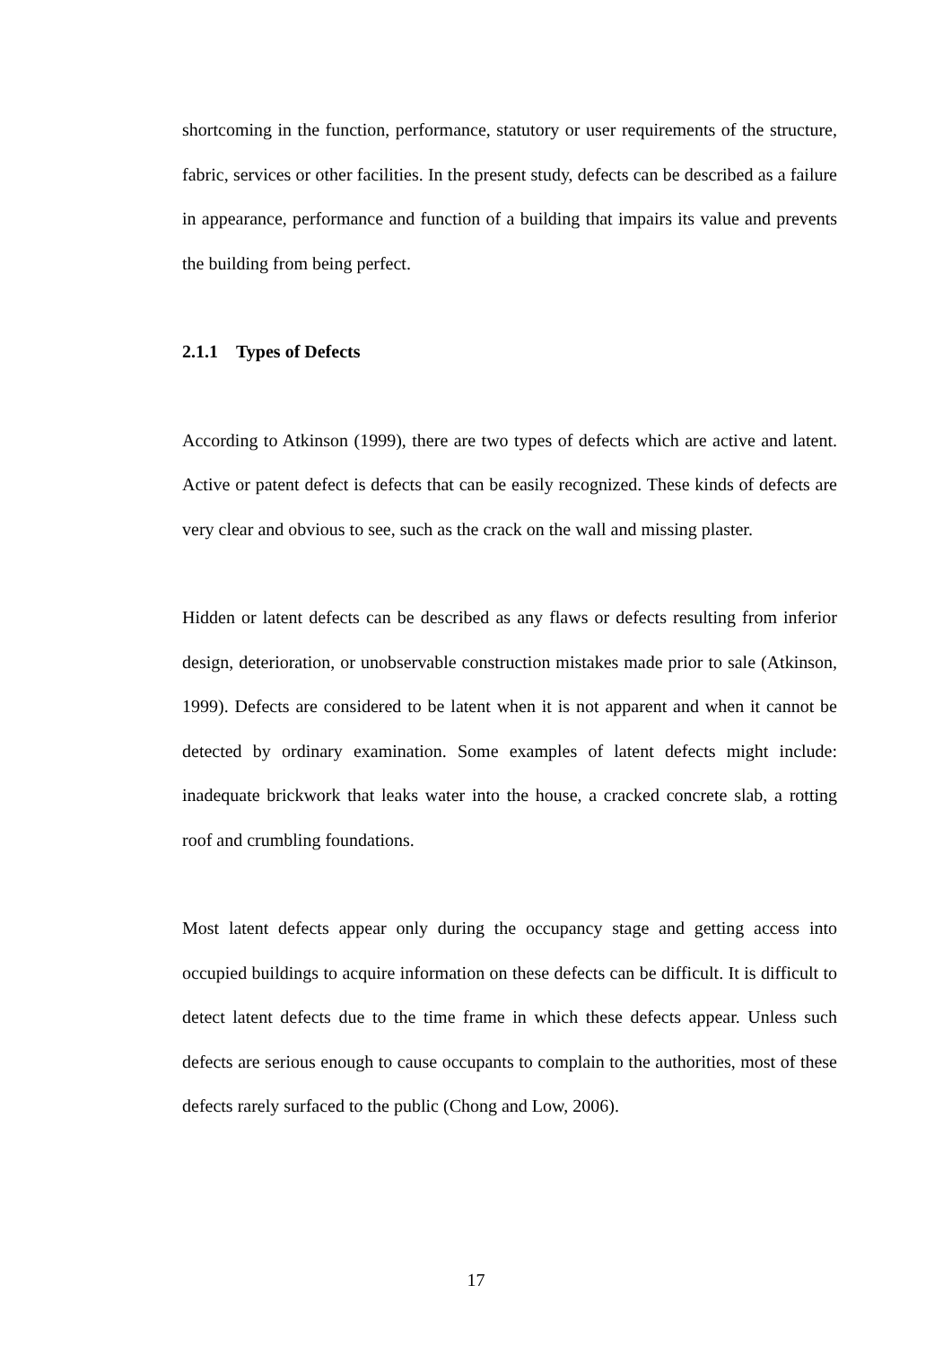shortcoming in the function, performance, statutory or user requirements of the structure, fabric, services or other facilities. In the present study, defects can be described as a failure in appearance, performance and function of a building that impairs its value and prevents the building from being perfect.
2.1.1 Types of Defects
According to Atkinson (1999), there are two types of defects which are active and latent. Active or patent defect is defects that can be easily recognized. These kinds of defects are very clear and obvious to see, such as the crack on the wall and missing plaster.
Hidden or latent defects can be described as any flaws or defects resulting from inferior design, deterioration, or unobservable construction mistakes made prior to sale (Atkinson, 1999). Defects are considered to be latent when it is not apparent and when it cannot be detected by ordinary examination. Some examples of latent defects might include: inadequate brickwork that leaks water into the house, a cracked concrete slab, a rotting roof and crumbling foundations.
Most latent defects appear only during the occupancy stage and getting access into occupied buildings to acquire information on these defects can be difficult. It is difficult to detect latent defects due to the time frame in which these defects appear. Unless such defects are serious enough to cause occupants to complain to the authorities, most of these defects rarely surfaced to the public (Chong and Low, 2006).
17